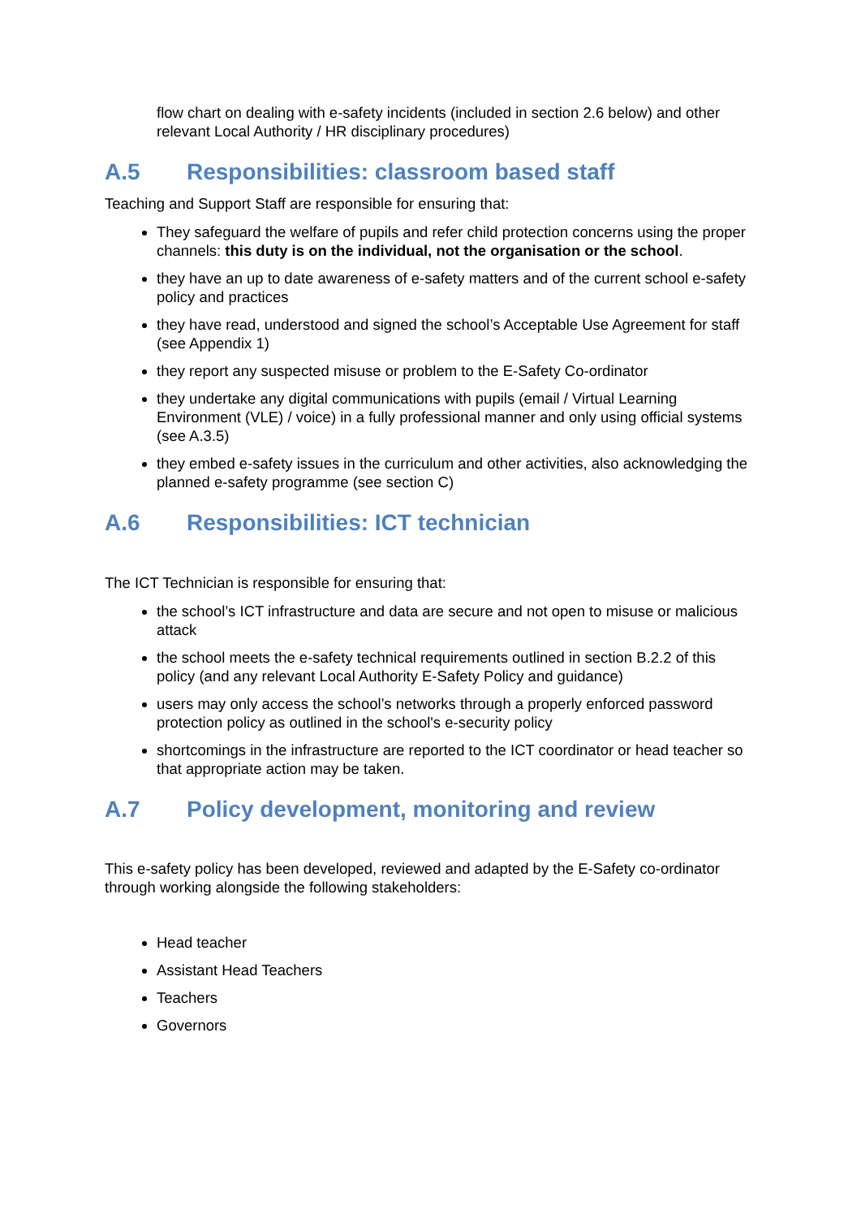flow chart on dealing with e-safety incidents (included in section 2.6 below) and other relevant Local Authority / HR disciplinary procedures)
A.5 Responsibilities: classroom based staff
Teaching and Support Staff are responsible for ensuring that:
They safeguard the welfare of pupils and refer child protection concerns using the proper channels: this duty is on the individual, not the organisation or the school.
they have an up to date awareness of e-safety matters and of the current school e-safety policy and practices
they have read, understood and signed the school’s Acceptable Use Agreement for staff (see Appendix 1)
they report any suspected misuse or problem to the E-Safety Co-ordinator
they undertake any digital communications with pupils (email / Virtual Learning Environment (VLE) / voice) in a fully professional manner and only using official systems (see A.3.5)
they embed e-safety issues in the curriculum and other activities, also acknowledging the planned e-safety programme (see section C)
A.6 Responsibilities: ICT technician
The ICT Technician is responsible for ensuring that:
the school’s ICT infrastructure and data are secure and not open to misuse or malicious attack
the school meets the e-safety technical requirements outlined in section B.2.2 of this policy (and any relevant Local Authority E-Safety Policy and guidance)
users may only access the school’s networks through a properly enforced password protection policy as outlined in the school's e-security policy
shortcomings in the infrastructure are reported to the ICT coordinator or head teacher so that appropriate action may be taken.
A.7 Policy development, monitoring and review
This e-safety policy has been developed, reviewed and adapted by the E-Safety co-ordinator through working alongside the following stakeholders:
Head teacher
Assistant Head Teachers
Teachers
Governors